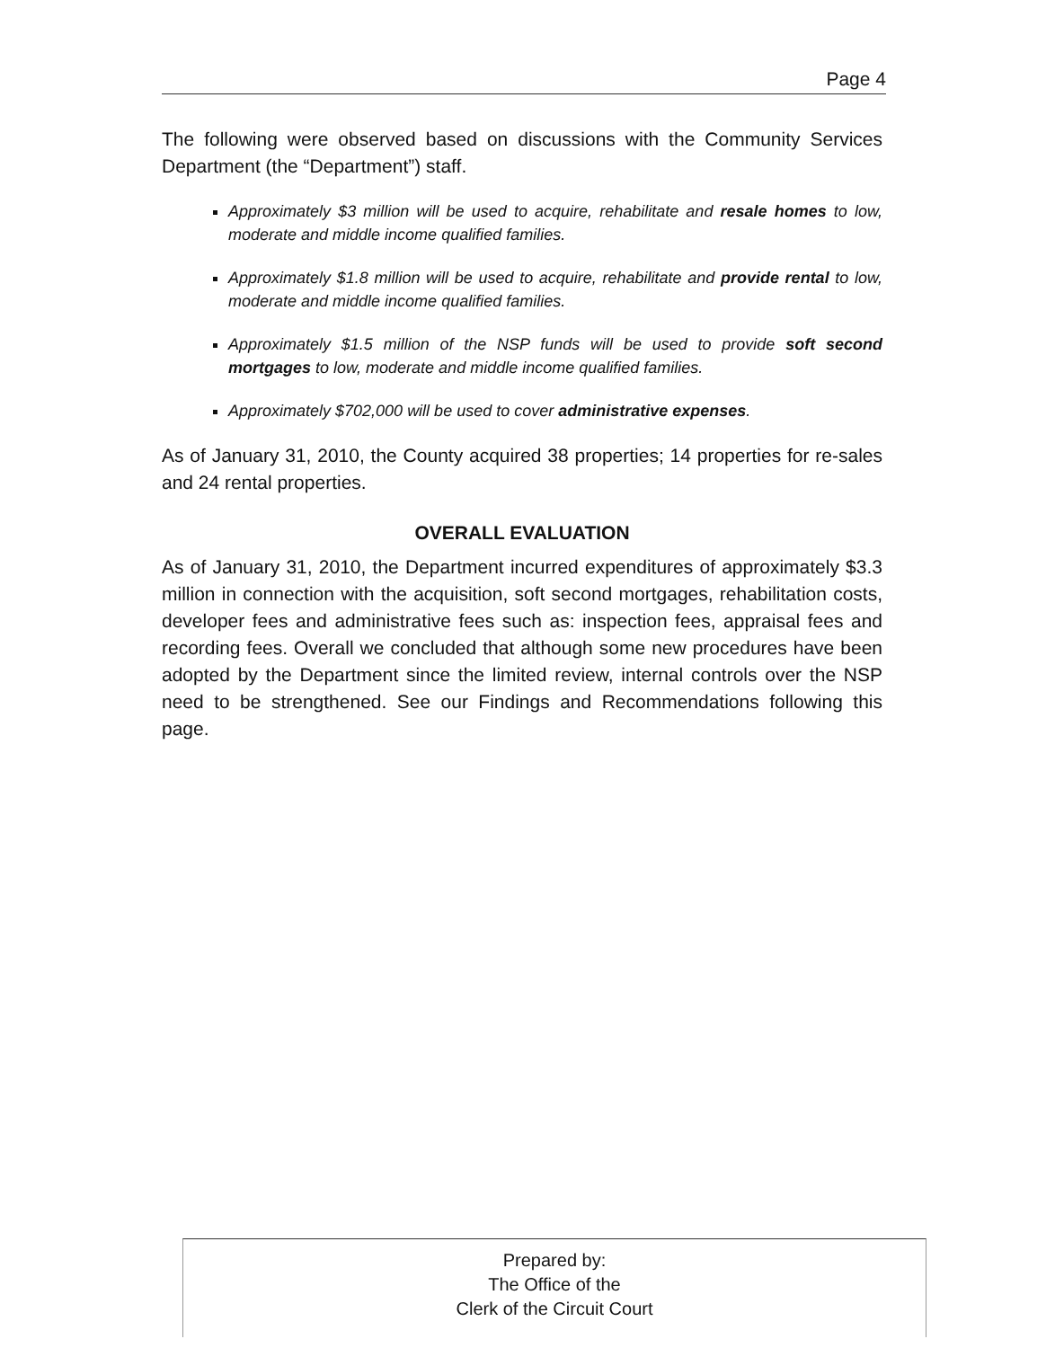Page 4
The following were observed based on discussions with the Community Services Department (the “Department”) staff.
Approximately $3 million will be used to acquire, rehabilitate and resale homes to low, moderate and middle income qualified families.
Approximately $1.8 million will be used to acquire, rehabilitate and provide rental to low, moderate and middle income qualified families.
Approximately $1.5 million of the NSP funds will be used to provide soft second mortgages to low, moderate and middle income qualified families.
Approximately $702,000 will be used to cover administrative expenses.
As of January 31, 2010, the County acquired 38 properties; 14 properties for re-sales and 24 rental properties.
OVERALL EVALUATION
As of January 31, 2010, the Department incurred expenditures of approximately $3.3 million in connection with the acquisition, soft second mortgages, rehabilitation costs, developer fees and administrative fees such as: inspection fees, appraisal fees and recording fees. Overall we concluded that although some new procedures have been adopted by the Department since the limited review, internal controls over the NSP need to be strengthened. See our Findings and Recommendations following this page.
Prepared by:
The Office of the
Clerk of the Circuit Court